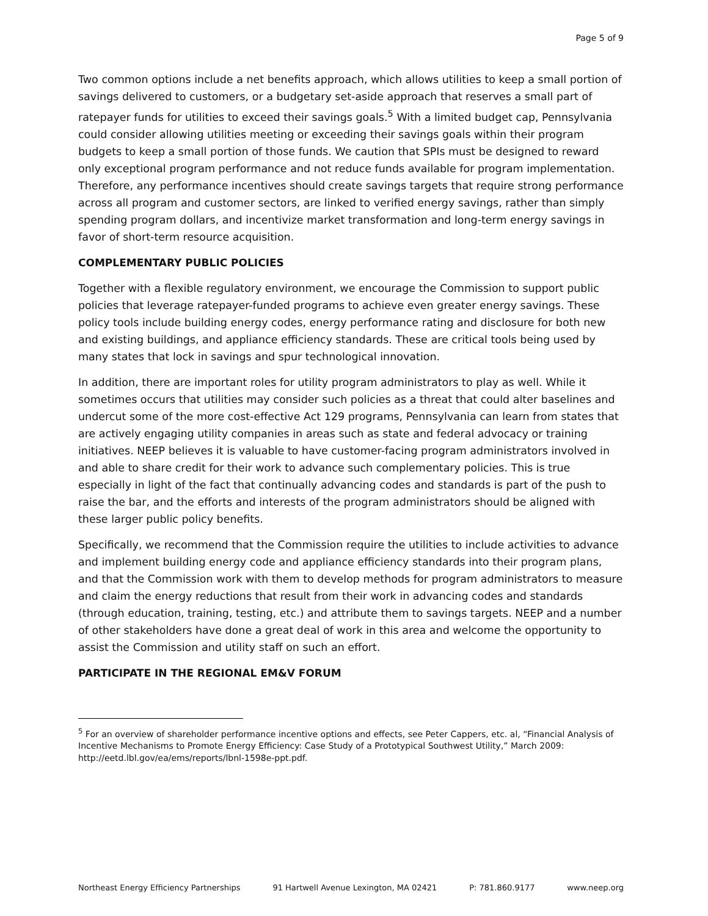Page 5 of 9
Two common options include a net benefits approach, which allows utilities to keep a small portion of savings delivered to customers, or a budgetary set-aside approach that reserves a small part of ratepayer funds for utilities to exceed their savings goals.<sup>5</sup> With a limited budget cap, Pennsylvania could consider allowing utilities meeting or exceeding their savings goals within their program budgets to keep a small portion of those funds. We caution that SPIs must be designed to reward only exceptional program performance and not reduce funds available for program implementation. Therefore, any performance incentives should create savings targets that require strong performance across all program and customer sectors, are linked to verified energy savings, rather than simply spending program dollars, and incentivize market transformation and long-term energy savings in favor of short-term resource acquisition.
COMPLEMENTARY PUBLIC POLICIES
Together with a flexible regulatory environment, we encourage the Commission to support public policies that leverage ratepayer-funded programs to achieve even greater energy savings. These policy tools include building energy codes, energy performance rating and disclosure for both new and existing buildings, and appliance efficiency standards. These are critical tools being used by many states that lock in savings and spur technological innovation.
In addition, there are important roles for utility program administrators to play as well. While it sometimes occurs that utilities may consider such policies as a threat that could alter baselines and undercut some of the more cost-effective Act 129 programs, Pennsylvania can learn from states that are actively engaging utility companies in areas such as state and federal advocacy or training initiatives. NEEP believes it is valuable to have customer-facing program administrators involved in and able to share credit for their work to advance such complementary policies. This is true especially in light of the fact that continually advancing codes and standards is part of the push to raise the bar, and the efforts and interests of the program administrators should be aligned with these larger public policy benefits.
Specifically, we recommend that the Commission require the utilities to include activities to advance and implement building energy code and appliance efficiency standards into their program plans, and that the Commission work with them to develop methods for program administrators to measure and claim the energy reductions that result from their work in advancing codes and standards (through education, training, testing, etc.) and attribute them to savings targets. NEEP and a number of other stakeholders have done a great deal of work in this area and welcome the opportunity to assist the Commission and utility staff on such an effort.
PARTICIPATE IN THE REGIONAL EM&V FORUM
<sup>5</sup> For an overview of shareholder performance incentive options and effects, see Peter Cappers, etc. al, “Financial Analysis of Incentive Mechanisms to Promote Energy Efficiency: Case Study of a Prototypical Southwest Utility,” March 2009: http://eetd.lbl.gov/ea/ems/reports/lbnl-1598e-ppt.pdf.
Northeast Energy Efficiency Partnerships 91 Hartwell Avenue Lexington, MA 02421 P: 781.860.9177 www.neep.org